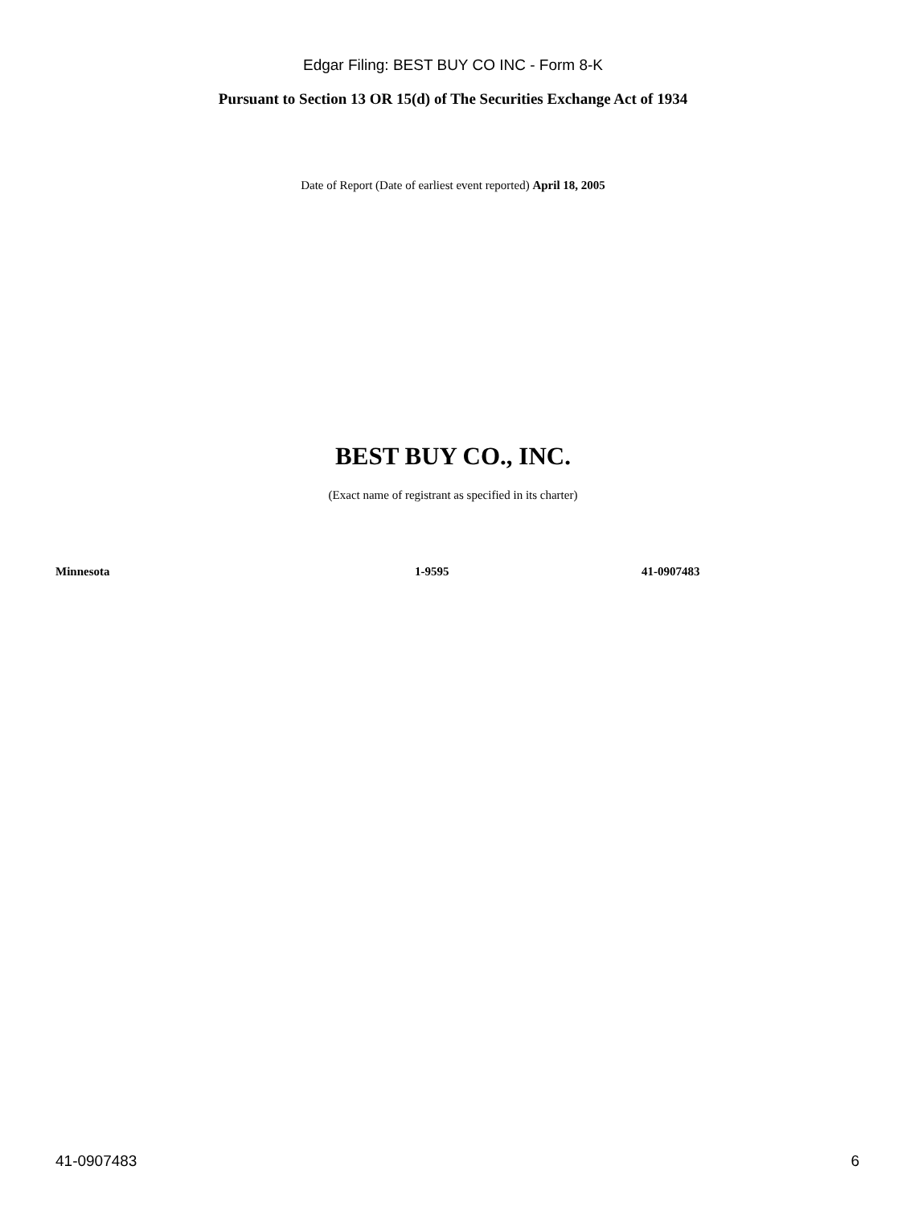Edgar Filing: BEST BUY CO INC - Form 8-K
Pursuant to Section 13 OR 15(d) of The Securities Exchange Act of 1934
Date of Report (Date of earliest event reported) April 18, 2005
BEST BUY CO., INC.
(Exact name of registrant as specified in its charter)
Minnesota 1-9595 41-0907483
41-0907483 6